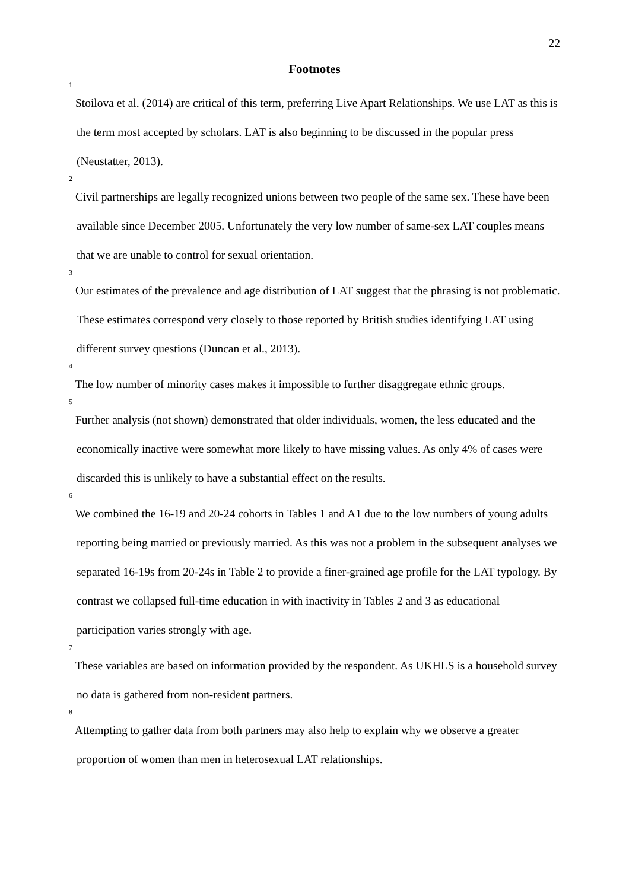22
Footnotes
<sup>1</sup> Stoilova et al. (2014) are critical of this term, preferring Live Apart Relationships. We use LAT as this is the term most accepted by scholars. LAT is also beginning to be discussed in the popular press (Neustatter, 2013).
<sup>2</sup> Civil partnerships are legally recognized unions between two people of the same sex. These have been available since December 2005. Unfortunately the very low number of same-sex LAT couples means that we are unable to control for sexual orientation.
<sup>3</sup> Our estimates of the prevalence and age distribution of LAT suggest that the phrasing is not problematic. These estimates correspond very closely to those reported by British studies identifying LAT using different survey questions (Duncan et al., 2013).
<sup>4</sup> The low number of minority cases makes it impossible to further disaggregate ethnic groups.
<sup>5</sup> Further analysis (not shown) demonstrated that older individuals, women, the less educated and the economically inactive were somewhat more likely to have missing values. As only 4% of cases were discarded this is unlikely to have a substantial effect on the results.
<sup>6</sup> We combined the 16-19 and 20-24 cohorts in Tables 1 and A1 due to the low numbers of young adults reporting being married or previously married. As this was not a problem in the subsequent analyses we separated 16-19s from 20-24s in Table 2 to provide a finer-grained age profile for the LAT typology. By contrast we collapsed full-time education in with inactivity in Tables 2 and 3 as educational participation varies strongly with age.
<sup>7</sup> These variables are based on information provided by the respondent. As UKHLS is a household survey no data is gathered from non-resident partners.
<sup>8</sup> Attempting to gather data from both partners may also help to explain why we observe a greater proportion of women than men in heterosexual LAT relationships.